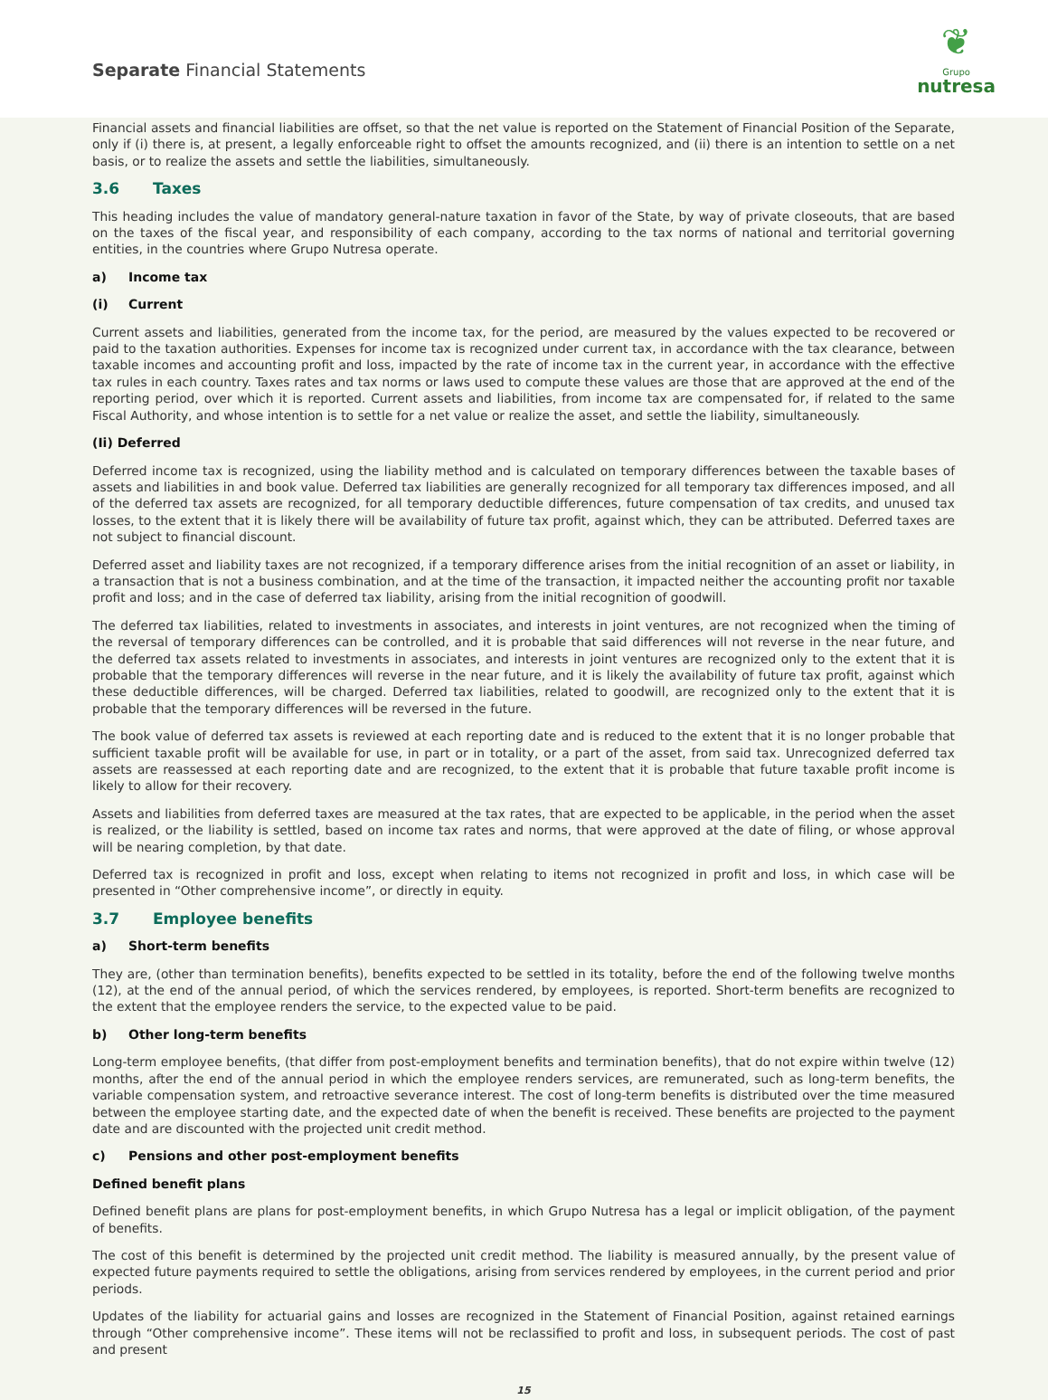Separate Financial Statements
❦
Grupo
nutresa
Financial assets and financial liabilities are offset, so that the net value is reported on the Statement of Financial Position of the Separate, only if (i) there is, at present, a legally enforceable right to offset the amounts recognized, and (ii) there is an intention to settle on a net basis, or to realize the assets and settle the liabilities, simultaneously.
3.6 Taxes
This heading includes the value of mandatory general-nature taxation in favor of the State, by way of private closeouts, that are based on the taxes of the fiscal year, and responsibility of each company, according to the tax norms of national and territorial governing entities, in the countries where Grupo Nutresa operate.
a) Income tax
(i) Current
Current assets and liabilities, generated from the income tax, for the period, are measured by the values expected to be recovered or paid to the taxation authorities. Expenses for income tax is recognized under current tax, in accordance with the tax clearance, between taxable incomes and accounting profit and loss, impacted by the rate of income tax in the current year, in accordance with the effective tax rules in each country. Taxes rates and tax norms or laws used to compute these values are those that are approved at the end of the reporting period, over which it is reported. Current assets and liabilities, from income tax are compensated for, if related to the same Fiscal Authority, and whose intention is to settle for a net value or realize the asset, and settle the liability, simultaneously.
(Ii) Deferred
Deferred income tax is recognized, using the liability method and is calculated on temporary differences between the taxable bases of assets and liabilities in and book value. Deferred tax liabilities are generally recognized for all temporary tax differences imposed, and all of the deferred tax assets are recognized, for all temporary deductible differences, future compensation of tax credits, and unused tax losses, to the extent that it is likely there will be availability of future tax profit, against which, they can be attributed. Deferred taxes are not subject to financial discount.
Deferred asset and liability taxes are not recognized, if a temporary difference arises from the initial recognition of an asset or liability, in a transaction that is not a business combination, and at the time of the transaction, it impacted neither the accounting profit nor taxable profit and loss; and in the case of deferred tax liability, arising from the initial recognition of goodwill.
The deferred tax liabilities, related to investments in associates, and interests in joint ventures, are not recognized when the timing of the reversal of temporary differences can be controlled, and it is probable that said differences will not reverse in the near future, and the deferred tax assets related to investments in associates, and interests in joint ventures are recognized only to the extent that it is probable that the temporary differences will reverse in the near future, and it is likely the availability of future tax profit, against which these deductible differences, will be charged. Deferred tax liabilities, related to goodwill, are recognized only to the extent that it is probable that the temporary differences will be reversed in the future.
The book value of deferred tax assets is reviewed at each reporting date and is reduced to the extent that it is no longer probable that sufficient taxable profit will be available for use, in part or in totality, or a part of the asset, from said tax. Unrecognized deferred tax assets are reassessed at each reporting date and are recognized, to the extent that it is probable that future taxable profit income is likely to allow for their recovery.
Assets and liabilities from deferred taxes are measured at the tax rates, that are expected to be applicable, in the period when the asset is realized, or the liability is settled, based on income tax rates and norms, that were approved at the date of filing, or whose approval will be nearing completion, by that date.
Deferred tax is recognized in profit and loss, except when relating to items not recognized in profit and loss, in which case will be presented in “Other comprehensive income”, or directly in equity.
3.7 Employee benefits
a) Short-term benefits
They are, (other than termination benefits), benefits expected to be settled in its totality, before the end of the following twelve months (12), at the end of the annual period, of which the services rendered, by employees, is reported. Short-term benefits are recognized to the extent that the employee renders the service, to the expected value to be paid.
b) Other long-term benefits
Long-term employee benefits, (that differ from post-employment benefits and termination benefits), that do not expire within twelve (12) months, after the end of the annual period in which the employee renders services, are remunerated, such as long-term benefits, the variable compensation system, and retroactive severance interest. The cost of long-term benefits is distributed over the time measured between the employee starting date, and the expected date of when the benefit is received. These benefits are projected to the payment date and are discounted with the projected unit credit method.
c) Pensions and other post-employment benefits
Defined benefit plans
Defined benefit plans are plans for post-employment benefits, in which Grupo Nutresa has a legal or implicit obligation, of the payment of benefits.
The cost of this benefit is determined by the projected unit credit method. The liability is measured annually, by the present value of expected future payments required to settle the obligations, arising from services rendered by employees, in the current period and prior periods.
Updates of the liability for actuarial gains and losses are recognized in the Statement of Financial Position, against retained earnings through “Other comprehensive income”. These items will not be reclassified to profit and loss, in subsequent periods. The cost of past and present
15